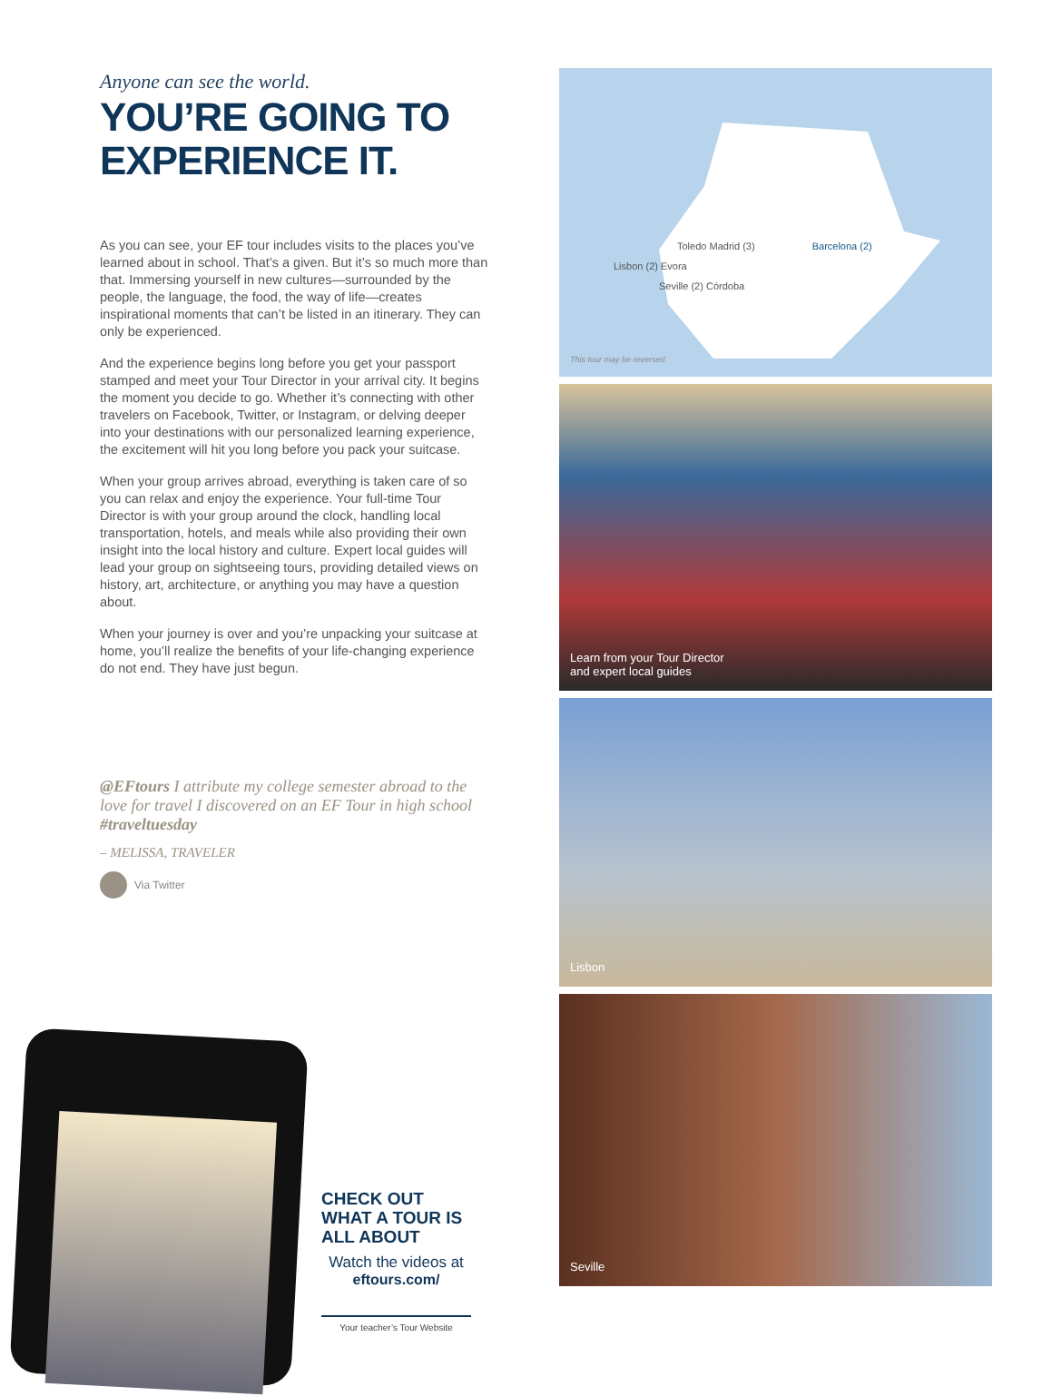Anyone can see the world.
YOU’RE GOING TO
EXPERIENCE IT.
As you can see, your EF tour includes visits to the places you’ve learned about in school. That’s a given. But it’s so much more than that. Immersing yourself in new cultures—surrounded by the people, the language, the food, the way of life—creates inspirational moments that can’t be listed in an itinerary. They can only be experienced.
And the experience begins long before you get your passport stamped and meet your Tour Director in your arrival city. It begins the moment you decide to go. Whether it’s connecting with other travelers on Facebook, Twitter, or Instagram, or delving deeper into your destinations with our personalized learning experience, the excitement will hit you long before you pack your suitcase.
When your group arrives abroad, everything is taken care of so you can relax and enjoy the experience. Your full-time Tour Director is with your group around the clock, handling local transportation, hotels, and meals while also providing their own insight into the local history and culture. Expert local guides will lead your group on sightseeing tours, providing detailed views on history, art, architecture, or anything you may have a question about.
When your journey is over and you’re unpacking your suitcase at home, you’ll realize the benefits of your life-changing experience do not end. They have just begun.
@EFtours I attribute my college semester abroad to the love for travel I discovered on an EF Tour in high school #traveltuesday
– MELISSA, TRAVELER
Via Twitter
CHECK OUT WHAT A TOUR IS ALL ABOUT
Watch the videos at
eftours.com/
Your teacher’s Tour Website
Toledo Madrid (3) Barcelona (2)
Lisbon (2) Evora
Seville (2) Córdoba
This tour may be reversed
Learn from your Tour Director
and expert local guides
Lisbon
Seville